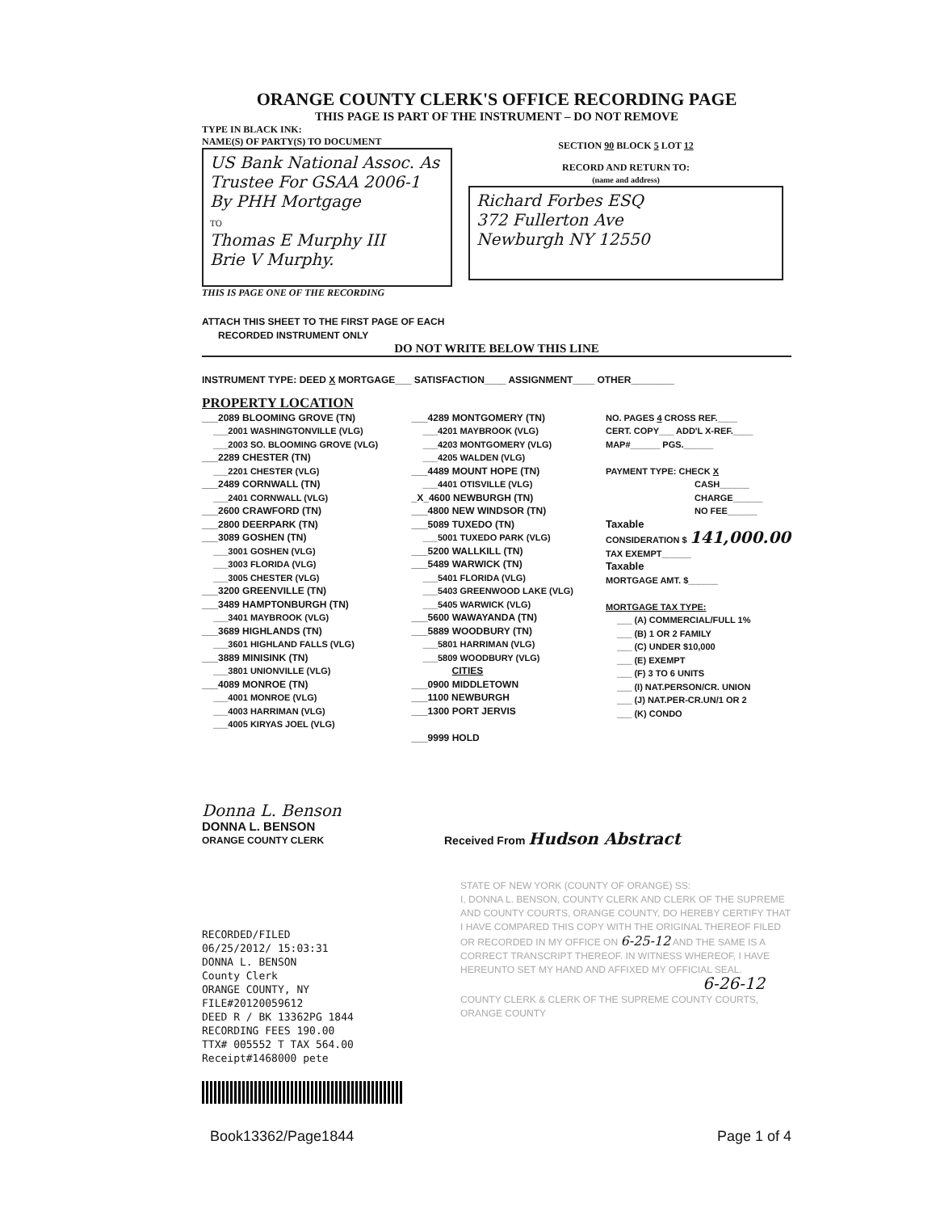ORANGE COUNTY CLERK'S OFFICE RECORDING PAGE
THIS PAGE IS PART OF THE INSTRUMENT – DO NOT REMOVE
TYPE IN BLACK INK:
NAME(S) OF PARTY(S) TO DOCUMENT
US Bank National Assoc. As Trustee For GSAA 2006-1 By PHH Mortgage
TO
Thomas E Murphy III
Brie V Murphy.
THIS IS PAGE ONE OF THE RECORDING
SECTION 90 BLOCK 5 LOT 12
RECORD AND RETURN TO:
(name and address)
Richard Forbes ESQ
372 Fullerton Ave
Newburgh NY 12550
ATTACH THIS SHEET TO THE FIRST PAGE OF EACH
RECORDED INSTRUMENT ONLY
DO NOT WRITE BELOW THIS LINE
INSTRUMENT TYPE: DEED X MORTGAGE___ SATISFACTION____ ASSIGNMENT____ OTHER________
PROPERTY LOCATION
___2089 BLOOMING GROVE (TN)
___2001 WASHINGTONVILLE (VLG)
___2003 SO. BLOOMING GROVE (VLG)
___2289 CHESTER (TN)
___2201 CHESTER (VLG)
___2489 CORNWALL (TN)
___2401 CORNWALL (VLG)
___2600 CRAWFORD (TN)
___2800 DEERPARK (TN)
___3089 GOSHEN (TN)
___3001 GOSHEN (VLG)
___3003 FLORIDA (VLG)
___3005 CHESTER (VLG)
___3200 GREENVILLE (TN)
___3489 HAMPTONBURGH (TN)
___3401 MAYBROOK (VLG)
___3689 HIGHLANDS (TN)
___3601 HIGHLAND FALLS (VLG)
___3889 MINISINK (TN)
___3801 UNIONVILLE (VLG)
___4089 MONROE (TN)
___4001 MONROE (VLG)
___4003 HARRIMAN (VLG)
___4005 KIRYAS JOEL (VLG)
___4289 MONTGOMERY (TN)
___4201 MAYBROOK (VLG)
___4203 MONTGOMERY (VLG)
___4205 WALDEN (VLG)
___4489 MOUNT HOPE (TN)
___4401 OTISVILLE (VLG)
_X_4600 NEWBURGH (TN)
___4800 NEW WINDSOR (TN)
___5089 TUXEDO (TN)
___5001 TUXEDO PARK (VLG)
___5200 WALLKILL (TN)
___5489 WARWICK (TN)
___5401 FLORIDA (VLG)
___5403 GREENWOOD LAKE (VLG)
___5405 WARWICK (VLG)
___5600 WAWAYANDA (TN)
___5889 WOODBURY (TN)
___5801 HARRIMAN (VLG)
___5809 WOODBURY (VLG)
CITIES
___0900 MIDDLETOWN
___1100 NEWBURGH
___1300 PORT JERVIS
___9999 HOLD
NO. PAGES 4 CROSS REF.____
CERT. COPY___ ADD'L X-REF.____
MAP#______ PGS.______
PAYMENT TYPE: CHECK X
CASH______
CHARGE______
NO FEE______
Taxable
CONSIDERATION $ 141,000.00
TAX EXEMPT______
Taxable
MORTGAGE AMT. $______
MORTGAGE TAX TYPE:
___ (A) COMMERCIAL/FULL 1%
___ (B) 1 OR 2 FAMILY
___ (C) UNDER $10,000
___ (E) EXEMPT
___ (F) 3 TO 6 UNITS
___ (I) NAT.PERSON/CR. UNION
___ (J) NAT.PER-CR.UN/1 OR 2
___ (K) CONDO
Donna L. Benson
DONNA L. BENSON
ORANGE COUNTY CLERK
Received From Hudson Abstract
RECORDED/FILED
06/25/2012/ 15:03:31
DONNA L. BENSON
County Clerk
ORANGE COUNTY, NY
FILE#20120059612
DEED R / BK 13362PG 1844
RECORDING FEES 190.00
TTX# 005552 T TAX 564.00
Receipt#1468000 pete
STATE OF NEW YORK (COUNTY OF ORANGE) SS:
I, DONNA L. BENSON, COUNTY CLERK AND CLERK OF THE SUPREME AND COUNTY COURTS, ORANGE COUNTY, DO HEREBY CERTIFY THAT I HAVE COMPARED THIS COPY WITH THE ORIGINAL THEREOF FILED OR RECORDED IN MY OFFICE ON 6-25-12 AND THE SAME IS A CORRECT TRANSCRIPT THEREOF. IN WITNESS WHEREOF, I HAVE HEREUNTO SET MY HAND AND AFFIXED MY OFFICIAL SEAL.
6-26-12
COUNTY CLERK & CLERK OF THE SUPREME COUNTY COURTS, ORANGE COUNTY
Book13362/Page1844 Page 1 of 4